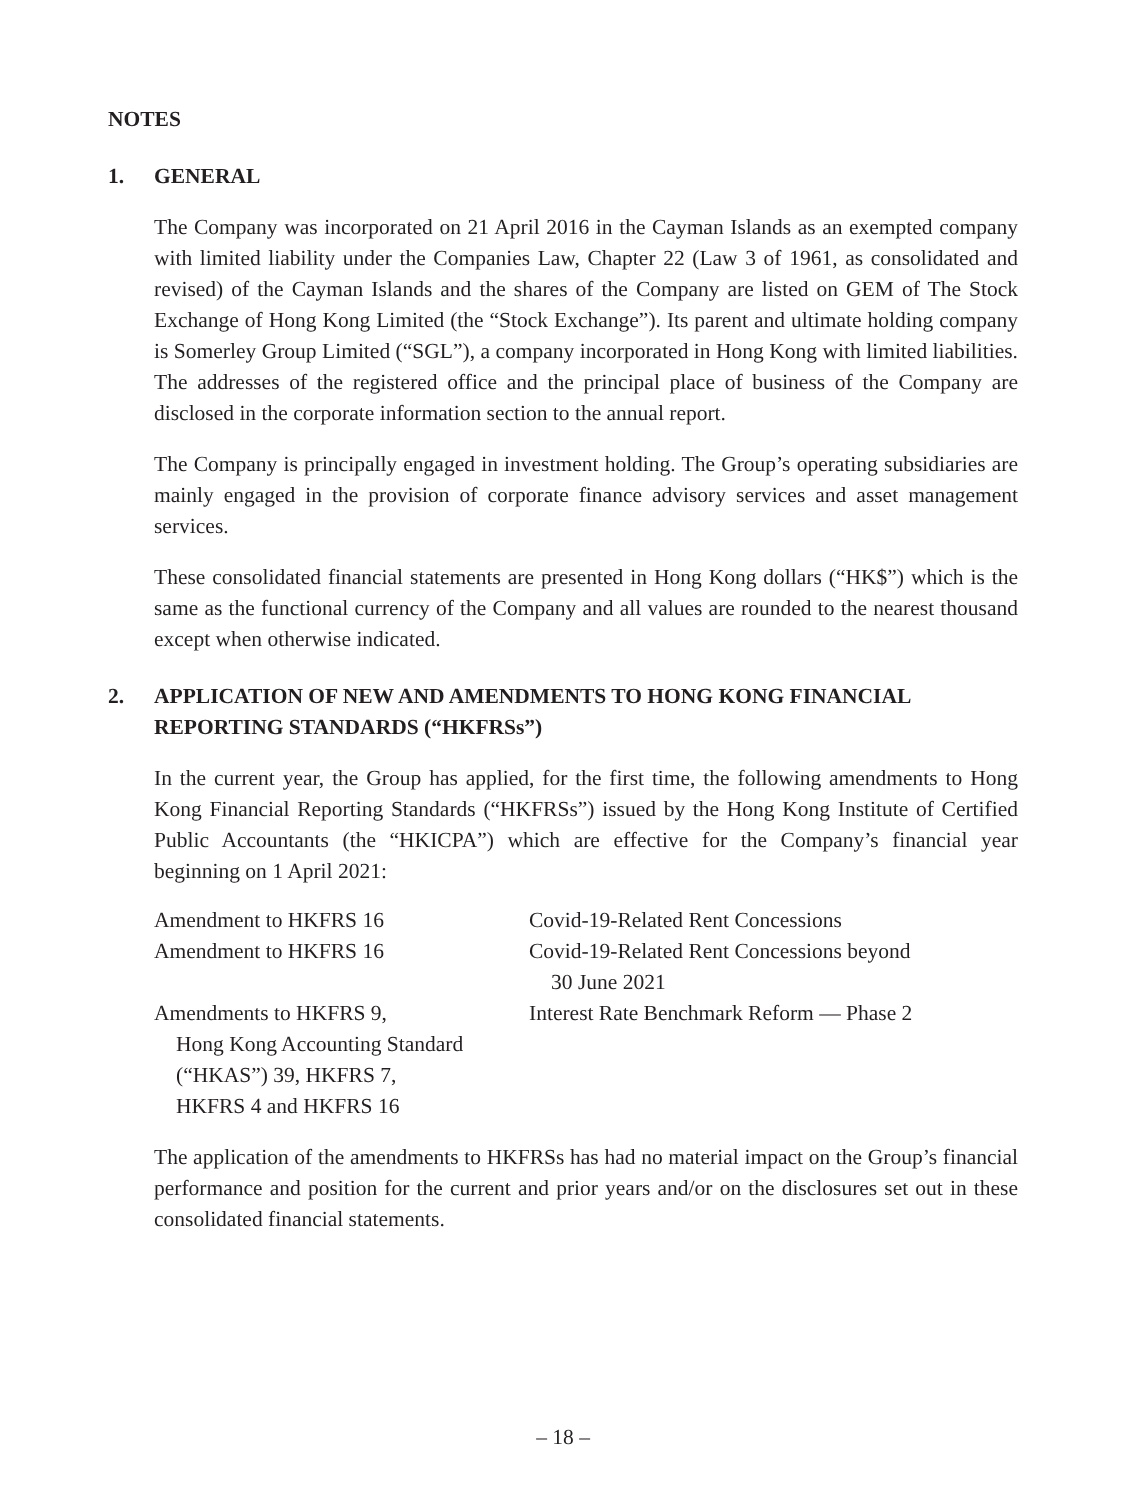NOTES
1. GENERAL
The Company was incorporated on 21 April 2016 in the Cayman Islands as an exempted company with limited liability under the Companies Law, Chapter 22 (Law 3 of 1961, as consolidated and revised) of the Cayman Islands and the shares of the Company are listed on GEM of The Stock Exchange of Hong Kong Limited (the “Stock Exchange”). Its parent and ultimate holding company is Somerley Group Limited (“SGL”), a company incorporated in Hong Kong with limited liabilities. The addresses of the registered office and the principal place of business of the Company are disclosed in the corporate information section to the annual report.
The Company is principally engaged in investment holding. The Group’s operating subsidiaries are mainly engaged in the provision of corporate finance advisory services and asset management services.
These consolidated financial statements are presented in Hong Kong dollars (“HK$”) which is the same as the functional currency of the Company and all values are rounded to the nearest thousand except when otherwise indicated.
2. APPLICATION OF NEW AND AMENDMENTS TO HONG KONG FINANCIAL REPORTING STANDARDS (“HKFRSs”)
In the current year, the Group has applied, for the first time, the following amendments to Hong Kong Financial Reporting Standards (“HKFRSs”) issued by the Hong Kong Institute of Certified Public Accountants (the “HKICPA”) which are effective for the Company’s financial year beginning on 1 April 2021:
| Amendment to HKFRS 16 | Covid-19-Related Rent Concessions |
| Amendment to HKFRS 16 | Covid-19-Related Rent Concessions beyond 30 June 2021 |
| Amendments to HKFRS 9, Hong Kong Accounting Standard (“HKAS”) 39, HKFRS 7, HKFRS 4 and HKFRS 16 | Interest Rate Benchmark Reform — Phase 2 |
The application of the amendments to HKFRSs has had no material impact on the Group’s financial performance and position for the current and prior years and/or on the disclosures set out in these consolidated financial statements.
– 18 –